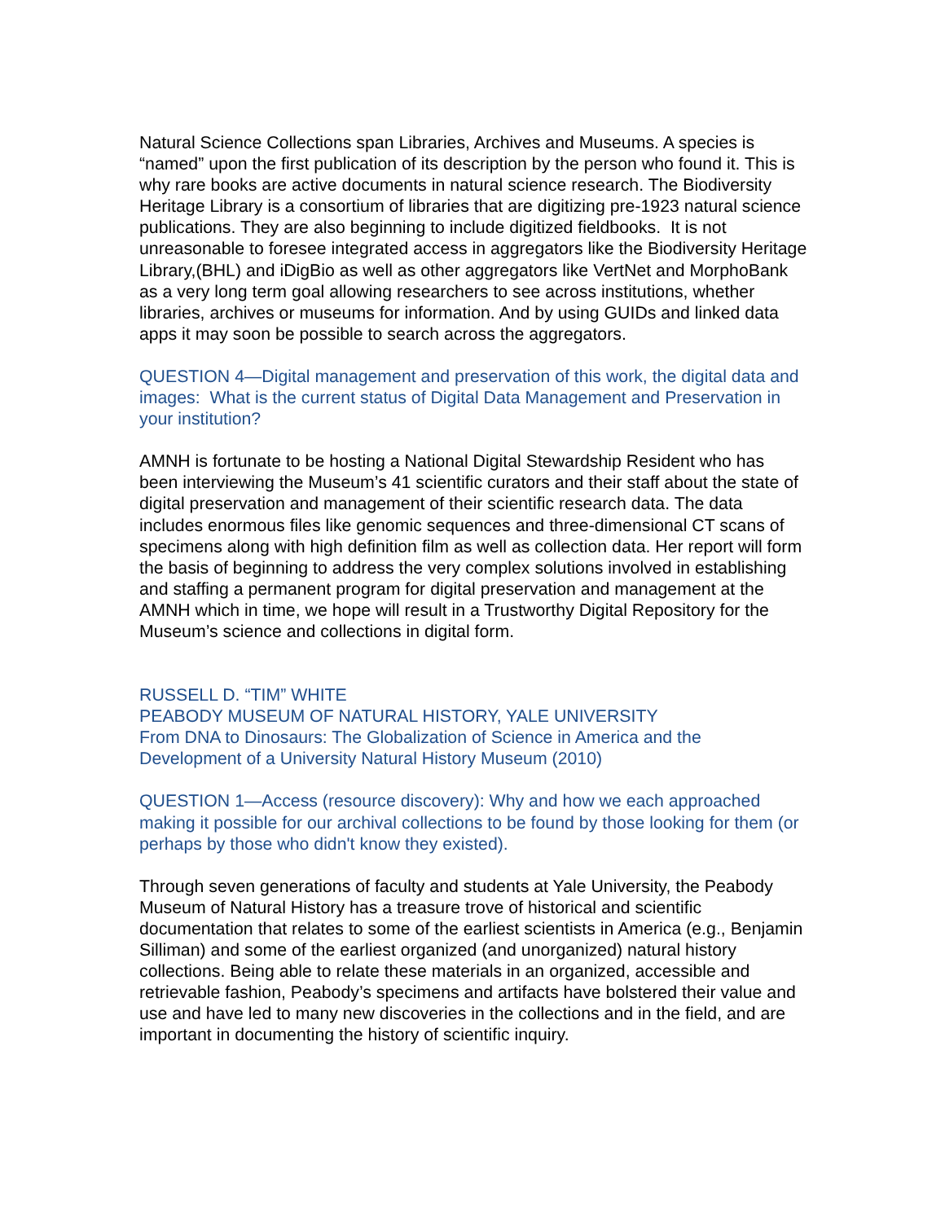Natural Science Collections span Libraries, Archives and Museums. A species is “named” upon the first publication of its description by the person who found it. This is why rare books are active documents in natural science research. The Biodiversity Heritage Library is a consortium of libraries that are digitizing pre-1923 natural science publications. They are also beginning to include digitized fieldbooks. It is not unreasonable to foresee integrated access in aggregators like the Biodiversity Heritage Library,(BHL) and iDigBio as well as other aggregators like VertNet and MorphoBank as a very long term goal allowing researchers to see across institutions, whether libraries, archives or museums for information. And by using GUIDs and linked data apps it may soon be possible to search across the aggregators.
QUESTION 4—Digital management and preservation of this work, the digital data and images: What is the current status of Digital Data Management and Preservation in your institution?
AMNH is fortunate to be hosting a National Digital Stewardship Resident who has been interviewing the Museum’s 41 scientific curators and their staff about the state of digital preservation and management of their scientific research data. The data includes enormous files like genomic sequences and three-dimensional CT scans of specimens along with high definition film as well as collection data. Her report will form the basis of beginning to address the very complex solutions involved in establishing and staffing a permanent program for digital preservation and management at the AMNH which in time, we hope will result in a Trustworthy Digital Repository for the Museum’s science and collections in digital form.
RUSSELL D. “TIM” WHITE
PEABODY MUSEUM OF NATURAL HISTORY, YALE UNIVERSITY
From DNA to Dinosaurs: The Globalization of Science in America and the Development of a University Natural History Museum (2010)
QUESTION 1—Access (resource discovery): Why and how we each approached making it possible for our archival collections to be found by those looking for them (or perhaps by those who didn't know they existed).
Through seven generations of faculty and students at Yale University, the Peabody Museum of Natural History has a treasure trove of historical and scientific documentation that relates to some of the earliest scientists in America (e.g., Benjamin Silliman) and some of the earliest organized (and unorganized) natural history collections. Being able to relate these materials in an organized, accessible and retrievable fashion, Peabody’s specimens and artifacts have bolstered their value and use and have led to many new discoveries in the collections and in the field, and are important in documenting the history of scientific inquiry.